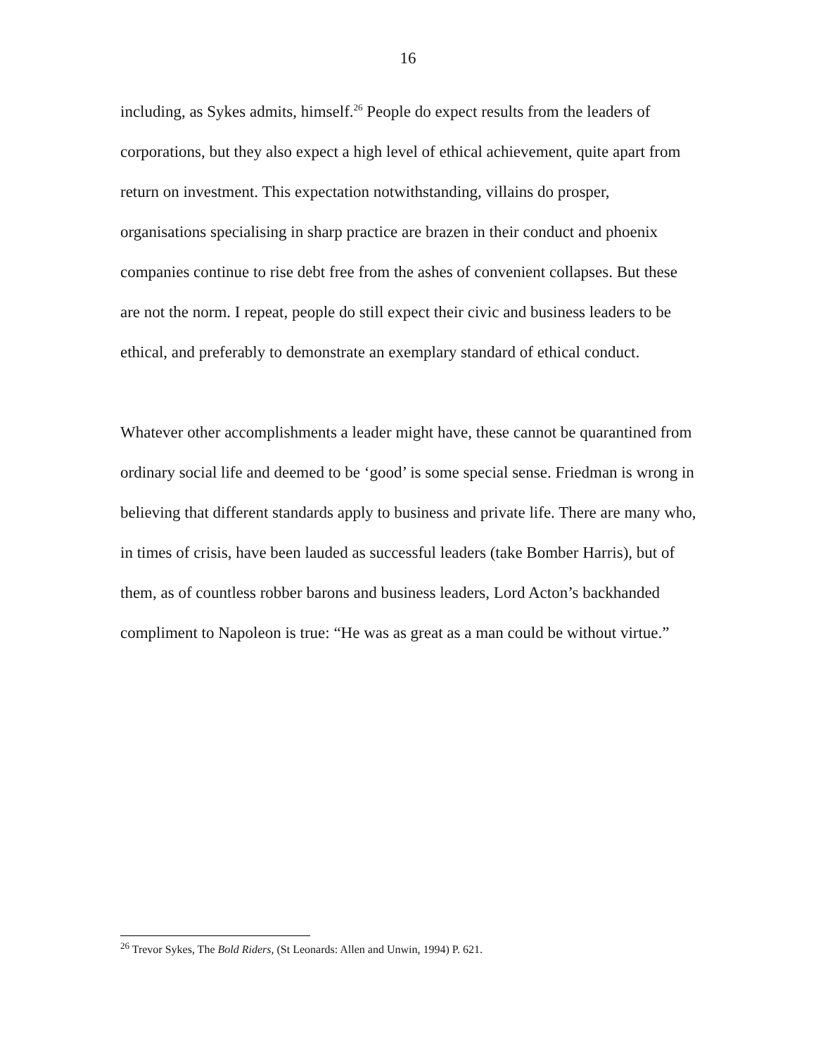16
including, as Sykes admits, himself.<sup>26</sup> People do expect results from the leaders of corporations, but they also expect a high level of ethical achievement, quite apart from return on investment. This expectation notwithstanding, villains do prosper, organisations specialising in sharp practice are brazen in their conduct and phoenix companies continue to rise debt free from the ashes of convenient collapses. But these are not the norm. I repeat, people do still expect their civic and business leaders to be ethical, and preferably to demonstrate an exemplary standard of ethical conduct.
Whatever other accomplishments a leader might have, these cannot be quarantined from ordinary social life and deemed to be ‘good’ is some special sense. Friedman is wrong in believing that different standards apply to business and private life. There are many who, in times of crisis, have been lauded as successful leaders (take Bomber Harris), but of them, as of countless robber barons and business leaders, Lord Acton’s backhanded compliment to Napoleon is true: “He was as great as a man could be without virtue.”
<sup>26</sup> Trevor Sykes, The Bold Riders, (St Leonards: Allen and Unwin, 1994) P. 621.